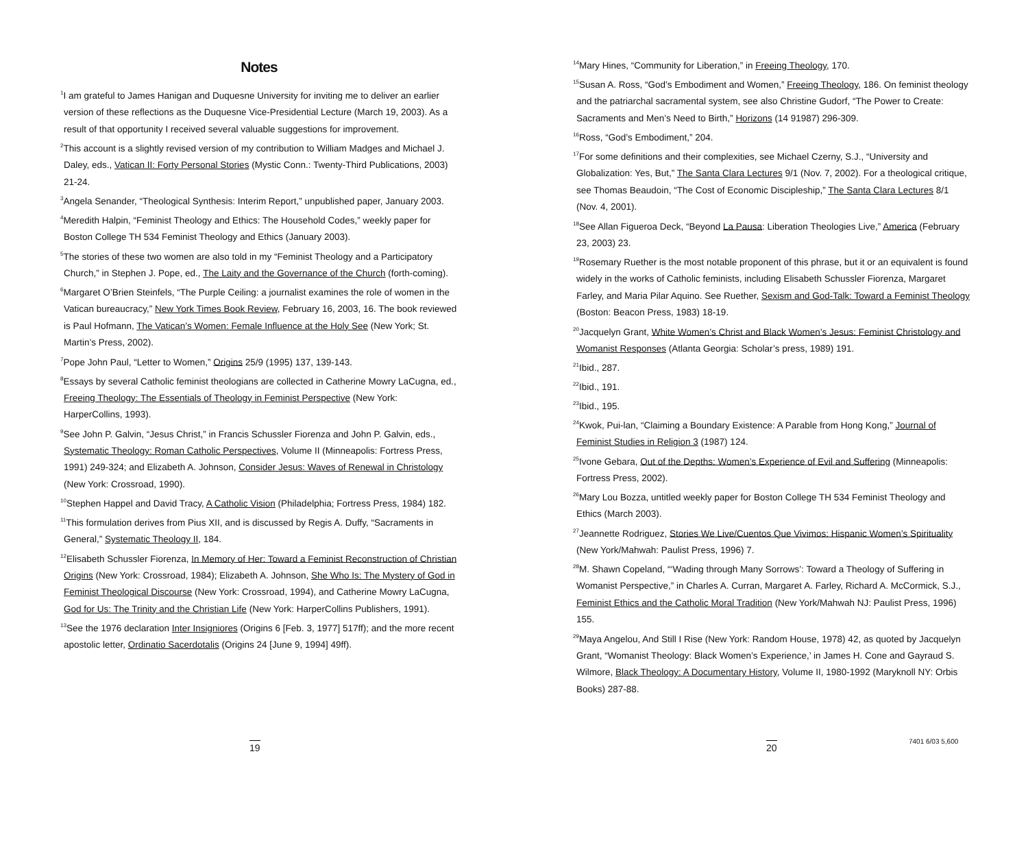Notes
<sup>1</sup> I am grateful to James Hanigan and Duquesne University for inviting me to deliver an earlier version of these reflections as the Duquesne Vice-Presidential Lecture (March 19, 2003). As a result of that opportunity I received several valuable suggestions for improvement.
<sup>2</sup> This account is a slightly revised version of my contribution to William Madges and Michael J. Daley, eds., Vatican II: Forty Personal Stories (Mystic Conn.: Twenty-Third Publications, 2003) 21-24.
<sup>3</sup> Angela Senander, “Theological Synthesis: Interim Report,” unpublished paper, January 2003.
<sup>4</sup> Meredith Halpin, “Feminist Theology and Ethics: The Household Codes,” weekly paper for Boston College TH 534 Feminist Theology and Ethics (January 2003).
<sup>5</sup> The stories of these two women are also told in my “Feminist Theology and a Participatory Church,” in Stephen J. Pope, ed., The Laity and the Governance of the Church (forth-coming).
<sup>6</sup> Margaret O’Brien Steinfels, “The Purple Ceiling: a journalist examines the role of women in the Vatican bureaucracy,” New York Times Book Review, February 16, 2003, 16. The book reviewed is Paul Hofmann, The Vatican’s Women: Female Influence at the Holy See (New York; St. Martin’s Press, 2002).
<sup>7</sup> Pope John Paul, “Letter to Women,” Origins 25/9 (1995) 137, 139-143.
<sup>8</sup> Essays by several Catholic feminist theologians are collected in Catherine Mowry LaCugna, ed., Freeing Theology: The Essentials of Theology in Feminist Perspective (New York: HarperCollins, 1993).
<sup>9</sup> See John P. Galvin, “Jesus Christ,” in Francis Schussler Fiorenza and John P. Galvin, eds., Systematic Theology: Roman Catholic Perspectives, Volume II (Minneapolis: Fortress Press, 1991) 249-324; and Elizabeth A. Johnson, Consider Jesus: Waves of Renewal in Christology (New York: Crossroad, 1990).
<sup>10</sup> Stephen Happel and David Tracy, A Catholic Vision (Philadelphia; Fortress Press, 1984) 182.
<sup>11</sup> This formulation derives from Pius XII, and is discussed by Regis A. Duffy, “Sacraments in General,” Systematic Theology II, 184.
<sup>12</sup> Elisabeth Schussler Fiorenza, In Memory of Her: Toward a Feminist Reconstruction of Christian Origins (New York: Crossroad, 1984); Elizabeth A. Johnson, She Who Is: The Mystery of God in Feminist Theological Discourse (New York: Crossroad, 1994), and Catherine Mowry LaCugna, God for Us: The Trinity and the Christian Life (New York: HarperCollins Publishers, 1991).
<sup>13</sup> See the 1976 declaration Inter Insigniores (Origins 6 [Feb. 3, 1977] 517ff); and the more recent apostolic letter, Ordinatio Sacerdotalis (Origins 24 [June 9, 1994] 49ff).
19
<sup>14</sup> Mary Hines, “Community for Liberation,” in Freeing Theology, 170.
<sup>15</sup> Susan A. Ross, “God’s Embodiment and Women,” Freeing Theology, 186. On feminist theology and the patriarchal sacramental system, see also Christine Gudorf, “The Power to Create: Sacraments and Men’s Need to Birth,” Horizons (14 91987) 296-309.
<sup>16</sup> Ross, “God’s Embodiment,” 204.
<sup>17</sup> For some definitions and their complexities, see Michael Czerny, S.J., “University and Globalization: Yes, But,” The Santa Clara Lectures 9/1 (Nov. 7, 2002). For a theological critique, see Thomas Beaudoin, “The Cost of Economic Discipleship,” The Santa Clara Lectures 8/1 (Nov. 4, 2001).
<sup>18</sup> See Allan Figueroa Deck, “Beyond La Pausa: Liberation Theologies Live,” America (February 23, 2003) 23.
<sup>19</sup> Rosemary Ruether is the most notable proponent of this phrase, but it or an equivalent is found widely in the works of Catholic feminists, including Elisabeth Schussler Fiorenza, Margaret Farley, and Maria Pilar Aquino. See Ruether, Sexism and God-Talk: Toward a Feminist Theology (Boston: Beacon Press, 1983) 18-19.
<sup>20</sup> Jacquelyn Grant, White Women’s Christ and Black Women’s Jesus: Feminist Christology and Womanist Responses (Atlanta Georgia: Scholar’s press, 1989) 191.
<sup>21</sup> Ibid., 287.
<sup>22</sup> Ibid., 191.
<sup>23</sup> Ibid., 195.
<sup>24</sup> Kwok, Pui-lan, “Claiming a Boundary Existence: A Parable from Hong Kong,” Journal of Feminist Studies in Religion 3 (1987) 124.
<sup>25</sup> Ivone Gebara, Out of the Depths: Women’s Experience of Evil and Suffering (Minneapolis: Fortress Press, 2002).
<sup>26</sup> Mary Lou Bozza, untitled weekly paper for Boston College TH 534 Feminist Theology and Ethics (March 2003).
<sup>27</sup> Jeannette Rodriguez, Stories We Live/Cuentos Que Vivimos: Hispanic Women’s Spirituality (New York/Mahwah: Paulist Press, 1996) 7.
<sup>28</sup> M. Shawn Copeland, “‘Wading through Many Sorrows’: Toward a Theology of Suffering in Womanist Perspective,” in Charles A. Curran, Margaret A. Farley, Richard A. McCormick, S.J., Feminist Ethics and the Catholic Moral Tradition (New York/Mahwah NJ: Paulist Press, 1996) 155.
<sup>29</sup> Maya Angelou, And Still I Rise (New York: Random House, 1978) 42, as quoted by Jacquelyn Grant, “Womanist Theology: Black Women’s Experience,’ in James H. Cone and Gayraud S. Wilmore, Black Theology: A Documentary History, Volume II, 1980-1992 (Maryknoll NY: Orbis Books) 287-88.
20 7401 6/03 5,600